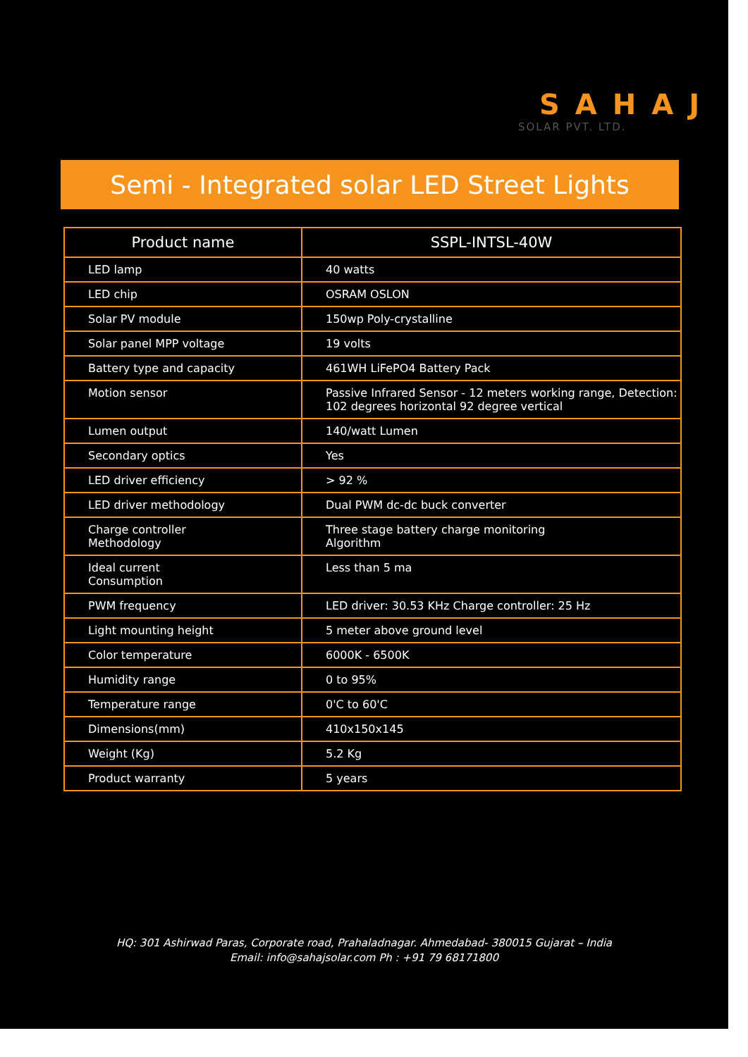SAHAJ
SOLAR PVT. LTD.
Semi - Integrated solar LED Street Lights
| Product name | SSPL-INTSL-40W |
| --- | --- |
| LED lamp | 40 watts |
| LED chip | OSRAM OSLON |
| Solar PV module | 150wp Poly-crystalline |
| Solar panel MPP voltage | 19 volts |
| Battery type and capacity | 461WH LiFePO4 Battery Pack |
| Motion sensor | Passive Infrared Sensor - 12 meters working range, Detection: 102 degrees horizontal 92 degree vertical |
| Lumen output | 140/watt Lumen |
| Secondary optics | Yes |
| LED driver efficiency | > 92 % |
| LED driver methodology | Dual PWM dc-dc buck converter |
| Charge controller Methodology | Three stage battery charge monitoring Algorithm |
| Ideal current Consumption | Less than 5 ma |
| PWM frequency | LED driver: 30.53 KHz Charge controller: 25 Hz |
| Light mounting height | 5 meter above ground level |
| Color temperature | 6000K - 6500K |
| Humidity range | 0 to 95% |
| Temperature range | 0'C to 60'C |
| Dimensions(mm) | 410x150x145 |
| Weight (Kg) | 5.2 Kg |
| Product warranty | 5 years |
HQ: 301 Ashirwad Paras, Corporate road, Prahaladnagar. Ahmedabad- 380015 Gujarat – India
Email: info@sahajsolar.com Ph : +91 79 68171800